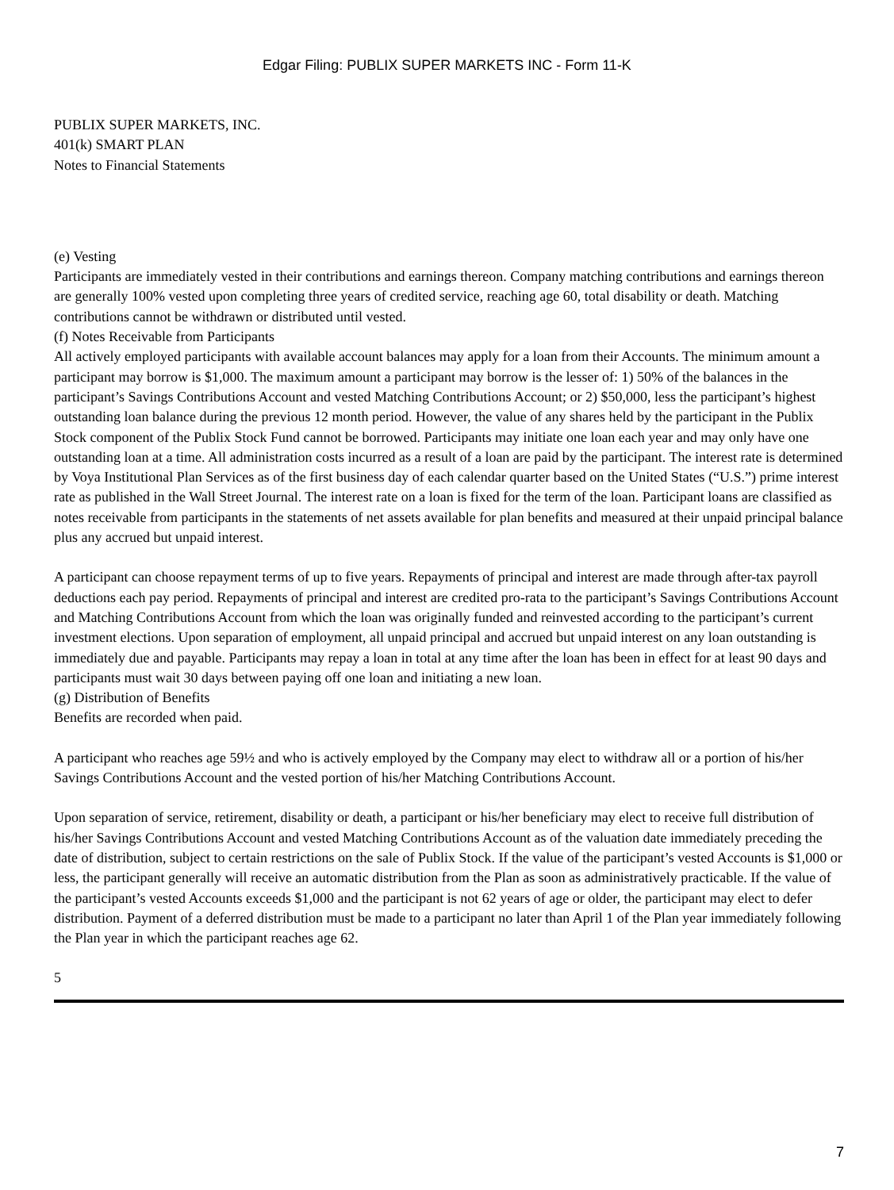Edgar Filing: PUBLIX SUPER MARKETS INC - Form 11-K
PUBLIX SUPER MARKETS, INC.
401(k) SMART PLAN
Notes to Financial Statements
(e) Vesting
Participants are immediately vested in their contributions and earnings thereon. Company matching contributions and earnings thereon are generally 100% vested upon completing three years of credited service, reaching age 60, total disability or death. Matching contributions cannot be withdrawn or distributed until vested.
(f) Notes Receivable from Participants
All actively employed participants with available account balances may apply for a loan from their Accounts. The minimum amount a participant may borrow is $1,000. The maximum amount a participant may borrow is the lesser of: 1) 50% of the balances in the participant’s Savings Contributions Account and vested Matching Contributions Account; or 2) $50,000, less the participant’s highest outstanding loan balance during the previous 12 month period. However, the value of any shares held by the participant in the Publix Stock component of the Publix Stock Fund cannot be borrowed. Participants may initiate one loan each year and may only have one outstanding loan at a time. All administration costs incurred as a result of a loan are paid by the participant. The interest rate is determined by Voya Institutional Plan Services as of the first business day of each calendar quarter based on the United States (“U.S.”) prime interest rate as published in the Wall Street Journal. The interest rate on a loan is fixed for the term of the loan. Participant loans are classified as notes receivable from participants in the statements of net assets available for plan benefits and measured at their unpaid principal balance plus any accrued but unpaid interest.
A participant can choose repayment terms of up to five years. Repayments of principal and interest are made through after-tax payroll deductions each pay period. Repayments of principal and interest are credited pro-rata to the participant’s Savings Contributions Account and Matching Contributions Account from which the loan was originally funded and reinvested according to the participant’s current investment elections. Upon separation of employment, all unpaid principal and accrued but unpaid interest on any loan outstanding is immediately due and payable. Participants may repay a loan in total at any time after the loan has been in effect for at least 90 days and participants must wait 30 days between paying off one loan and initiating a new loan.
(g) Distribution of Benefits
Benefits are recorded when paid.
A participant who reaches age 59½ and who is actively employed by the Company may elect to withdraw all or a portion of his/her Savings Contributions Account and the vested portion of his/her Matching Contributions Account.
Upon separation of service, retirement, disability or death, a participant or his/her beneficiary may elect to receive full distribution of his/her Savings Contributions Account and vested Matching Contributions Account as of the valuation date immediately preceding the date of distribution, subject to certain restrictions on the sale of Publix Stock. If the value of the participant’s vested Accounts is $1,000 or less, the participant generally will receive an automatic distribution from the Plan as soon as administratively practicable. If the value of the participant’s vested Accounts exceeds $1,000 and the participant is not 62 years of age or older, the participant may elect to defer distribution. Payment of a deferred distribution must be made to a participant no later than April 1 of the Plan year immediately following the Plan year in which the participant reaches age 62.
5
7